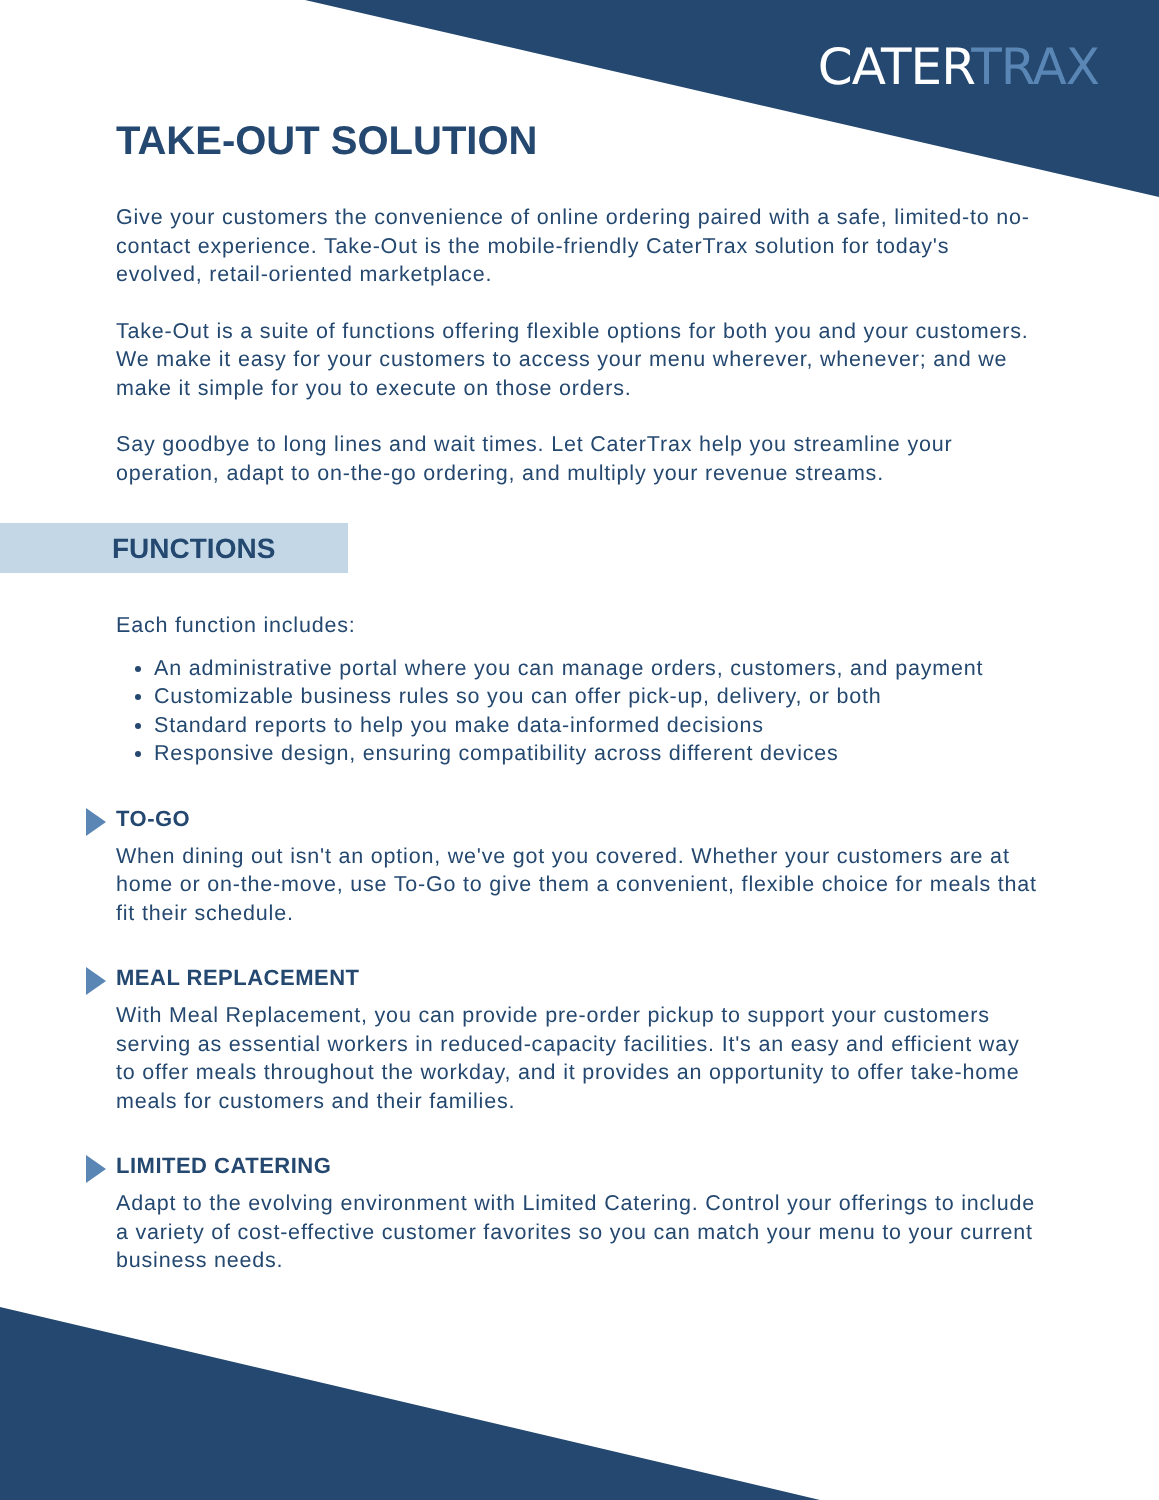CATERTRAX
TAKE-OUT SOLUTION
Give your customers the convenience of online ordering paired with a safe, limited-to no-contact experience. Take-Out is the mobile-friendly CaterTrax solution for today's evolved, retail-oriented marketplace.
Take-Out is a suite of functions offering flexible options for both you and your customers. We make it easy for your customers to access your menu wherever, whenever; and we make it simple for you to execute on those orders.
Say goodbye to long lines and wait times. Let CaterTrax help you streamline your operation, adapt to on-the-go ordering, and multiply your revenue streams.
FUNCTIONS
Each function includes:
An administrative portal where you can manage orders, customers, and payment
Customizable business rules so you can offer pick-up, delivery, or both
Standard reports to help you make data-informed decisions
Responsive design, ensuring compatibility across different devices
TO-GO
When dining out isn't an option, we've got you covered. Whether your customers are at home or on-the-move, use To-Go to give them a convenient, flexible choice for meals that fit their schedule.
MEAL REPLACEMENT
With Meal Replacement, you can provide pre-order pickup to support your customers serving as essential workers in reduced-capacity facilities. It's an easy and efficient way to offer meals throughout the workday, and it provides an opportunity to offer take-home meals for customers and their families.
LIMITED CATERING
Adapt to the evolving environment with Limited Catering. Control your offerings to include a variety of cost-effective customer favorites so you can match your menu to your current business needs.